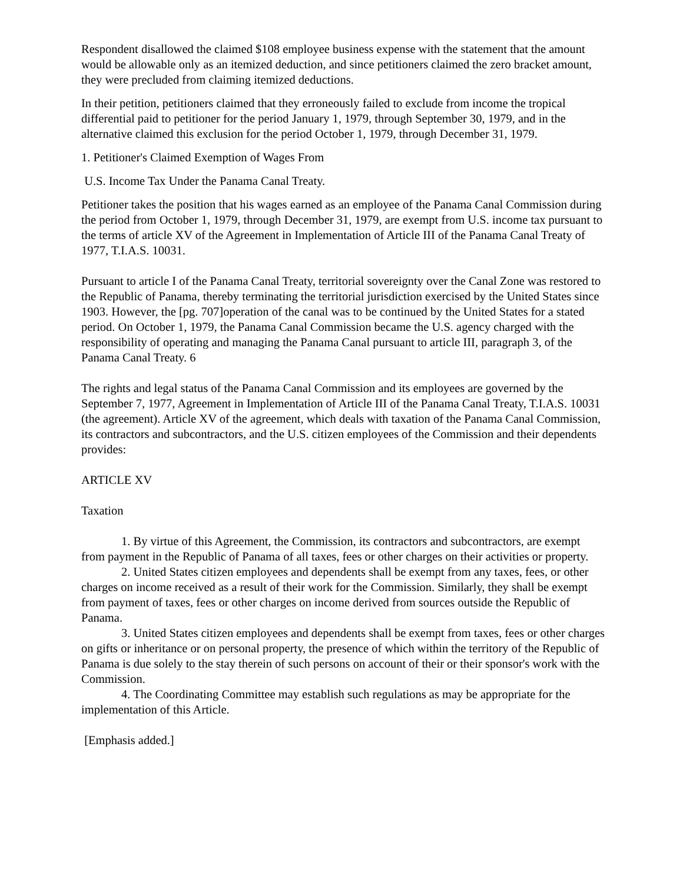Respondent disallowed the claimed $108 employee business expense with the statement that the amount would be allowable only as an itemized deduction, and since petitioners claimed the zero bracket amount, they were precluded from claiming itemized deductions.
In their petition, petitioners claimed that they erroneously failed to exclude from income the tropical differential paid to petitioner for the period January 1, 1979, through September 30, 1979, and in the alternative claimed this exclusion for the period October 1, 1979, through December 31, 1979.
1. Petitioner's Claimed Exemption of Wages From
U.S. Income Tax Under the Panama Canal Treaty.
Petitioner takes the position that his wages earned as an employee of the Panama Canal Commission during the period from October 1, 1979, through December 31, 1979, are exempt from U.S. income tax pursuant to the terms of article XV of the Agreement in Implementation of Article III of the Panama Canal Treaty of 1977, T.I.A.S. 10031.
Pursuant to article I of the Panama Canal Treaty, territorial sovereignty over the Canal Zone was restored to the Republic of Panama, thereby terminating the territorial jurisdiction exercised by the United States since 1903. However, the [pg. 707]operation of the canal was to be continued by the United States for a stated period. On October 1, 1979, the Panama Canal Commission became the U.S. agency charged with the responsibility of operating and managing the Panama Canal pursuant to article III, paragraph 3, of the Panama Canal Treaty. 6
The rights and legal status of the Panama Canal Commission and its employees are governed by the September 7, 1977, Agreement in Implementation of Article III of the Panama Canal Treaty, T.I.A.S. 10031 (the agreement). Article XV of the agreement, which deals with taxation of the Panama Canal Commission, its contractors and subcontractors, and the U.S. citizen employees of the Commission and their dependents provides:
ARTICLE XV
Taxation
1. By virtue of this Agreement, the Commission, its contractors and subcontractors, are exempt from payment in the Republic of Panama of all taxes, fees or other charges on their activities or property.
2. United States citizen employees and dependents shall be exempt from any taxes, fees, or other charges on income received as a result of their work for the Commission. Similarly, they shall be exempt from payment of taxes, fees or other charges on income derived from sources outside the Republic of Panama.
3. United States citizen employees and dependents shall be exempt from taxes, fees or other charges on gifts or inheritance or on personal property, the presence of which within the territory of the Republic of Panama is due solely to the stay therein of such persons on account of their or their sponsor's work with the Commission.
4. The Coordinating Committee may establish such regulations as may be appropriate for the implementation of this Article.
[Emphasis added.]